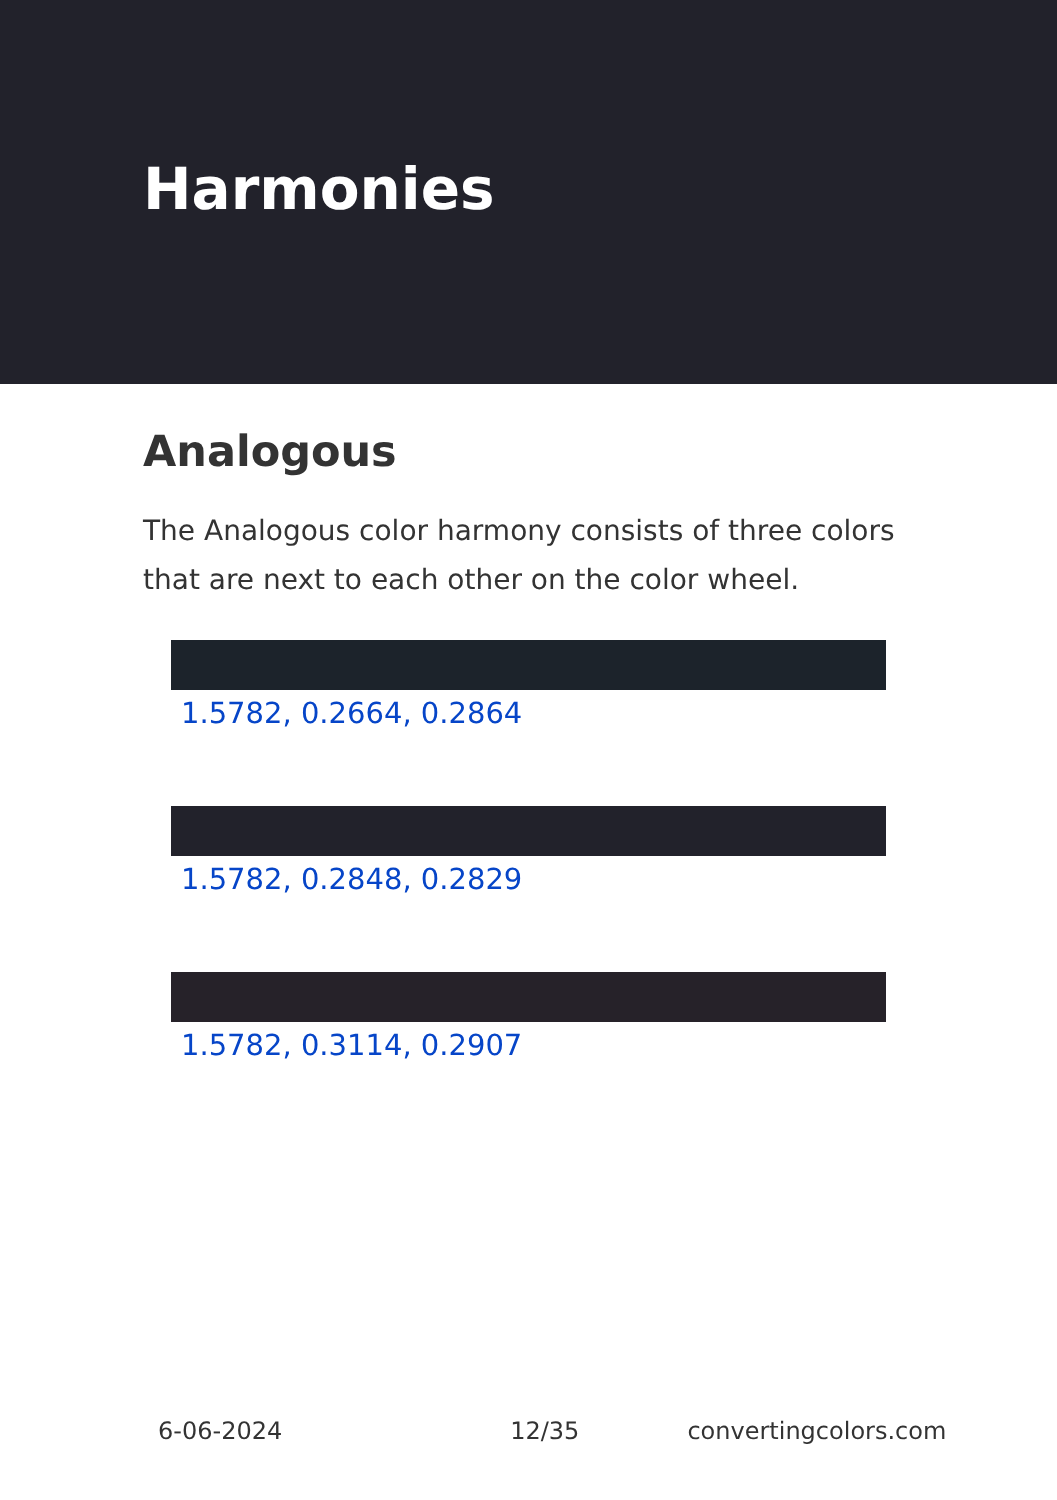Harmonies
Analogous
The Analogous color harmony consists of three colors that are next to each other on the color wheel.
1.5782, 0.2664, 0.2864
1.5782, 0.2848, 0.2829
1.5782, 0.3114, 0.2907
6-06-2024 12/35 convertingcolors.com